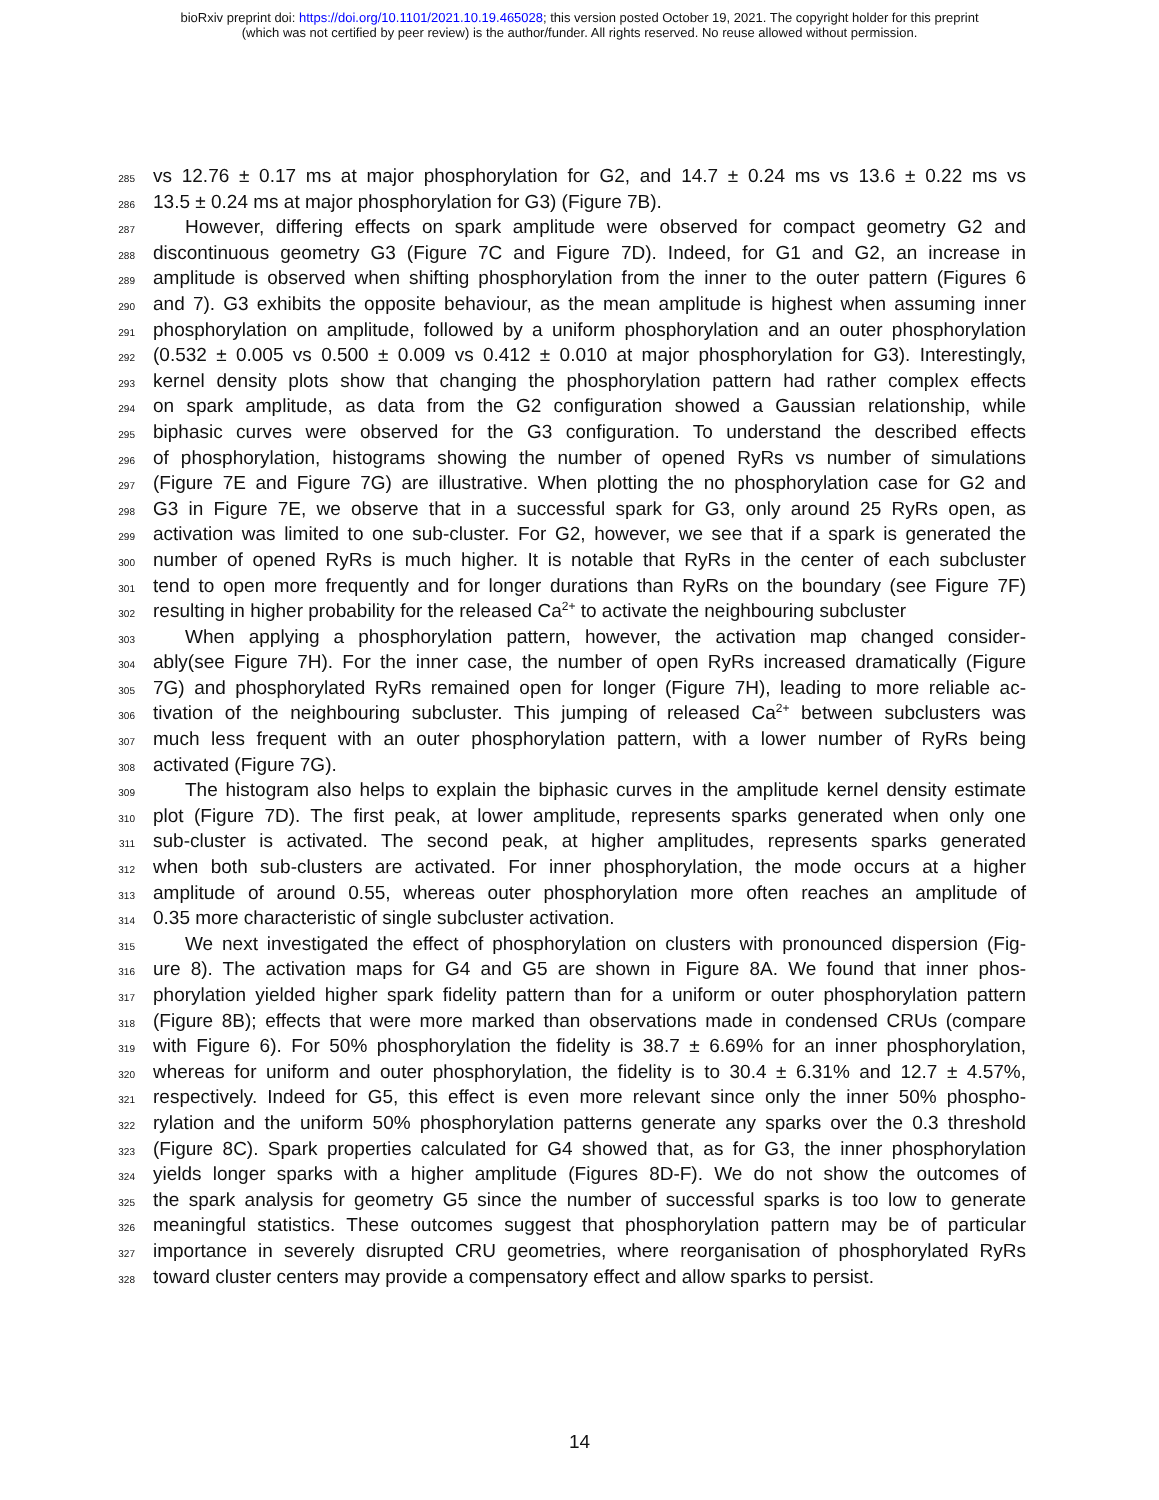bioRxiv preprint doi: https://doi.org/10.1101/2021.10.19.465028; this version posted October 19, 2021. The copyright holder for this preprint
(which was not certified by peer review) is the author/funder. All rights reserved. No reuse allowed without permission.
285 vs 12.76 ± 0.17 ms at major phosphorylation for G2, and 14.7 ± 0.24 ms vs 13.6 ± 0.22 ms vs
286 13.5 ± 0.24 ms at major phosphorylation for G3) (Figure 7B).
287 However, differing effects on spark amplitude were observed for compact geometry G2 and
288 discontinuous geometry G3 (Figure 7C and Figure 7D). Indeed, for G1 and G2, an increase in
289 amplitude is observed when shifting phosphorylation from the inner to the outer pattern (Figures 6
290 and 7). G3 exhibits the opposite behaviour, as the mean amplitude is highest when assuming inner
291 phosphorylation on amplitude, followed by a uniform phosphorylation and an outer phosphorylation
292 (0.532 ± 0.005 vs 0.500 ± 0.009 vs 0.412 ± 0.010 at major phosphorylation for G3). Interestingly,
293 kernel density plots show that changing the phosphorylation pattern had rather complex effects
294 on spark amplitude, as data from the G2 configuration showed a Gaussian relationship, while
295 biphasic curves were observed for the G3 configuration. To understand the described effects
296 of phosphorylation, histograms showing the number of opened RyRs vs number of simulations
297 (Figure 7E and Figure 7G) are illustrative. When plotting the no phosphorylation case for G2 and
298 G3 in Figure 7E, we observe that in a successful spark for G3, only around 25 RyRs open, as
299 activation was limited to one sub-cluster. For G2, however, we see that if a spark is generated the
300 number of opened RyRs is much higher. It is notable that RyRs in the center of each subcluster
301 tend to open more frequently and for longer durations than RyRs on the boundary (see Figure 7F)
302 resulting in higher probability for the released Ca<sup>2+</sup> to activate the neighbouring subcluster
303 When applying a phosphorylation pattern, however, the activation map changed consider-
304 ably(see Figure 7H). For the inner case, the number of open RyRs increased dramatically (Figure
305 7G) and phosphorylated RyRs remained open for longer (Figure 7H), leading to more reliable ac-
306 tivation of the neighbouring subcluster. This jumping of released Ca<sup>2+</sup> between subclusters was
307 much less frequent with an outer phosphorylation pattern, with a lower number of RyRs being
308 activated (Figure 7G).
309 The histogram also helps to explain the biphasic curves in the amplitude kernel density estimate
310 plot (Figure 7D). The first peak, at lower amplitude, represents sparks generated when only one
311 sub-cluster is activated. The second peak, at higher amplitudes, represents sparks generated
312 when both sub-clusters are activated. For inner phosphorylation, the mode occurs at a higher
313 amplitude of around 0.55, whereas outer phosphorylation more often reaches an amplitude of
314 0.35 more characteristic of single subcluster activation.
315 We next investigated the effect of phosphorylation on clusters with pronounced dispersion (Fig-
316 ure 8). The activation maps for G4 and G5 are shown in Figure 8A. We found that inner phos-
317 phorylation yielded higher spark fidelity pattern than for a uniform or outer phosphorylation pattern
318 (Figure 8B); effects that were more marked than observations made in condensed CRUs (compare
319 with Figure 6). For 50% phosphorylation the fidelity is 38.7 ± 6.69% for an inner phosphorylation,
320 whereas for uniform and outer phosphorylation, the fidelity is to 30.4 ± 6.31% and 12.7 ± 4.57%,
321 respectively. Indeed for G5, this effect is even more relevant since only the inner 50% phospho-
322 rylation and the uniform 50% phosphorylation patterns generate any sparks over the 0.3 threshold
323 (Figure 8C). Spark properties calculated for G4 showed that, as for G3, the inner phosphorylation
324 yields longer sparks with a higher amplitude (Figures 8D-F). We do not show the outcomes of
325 the spark analysis for geometry G5 since the number of successful sparks is too low to generate
326 meaningful statistics. These outcomes suggest that phosphorylation pattern may be of particular
327 importance in severely disrupted CRU geometries, where reorganisation of phosphorylated RyRs
328 toward cluster centers may provide a compensatory effect and allow sparks to persist.
14